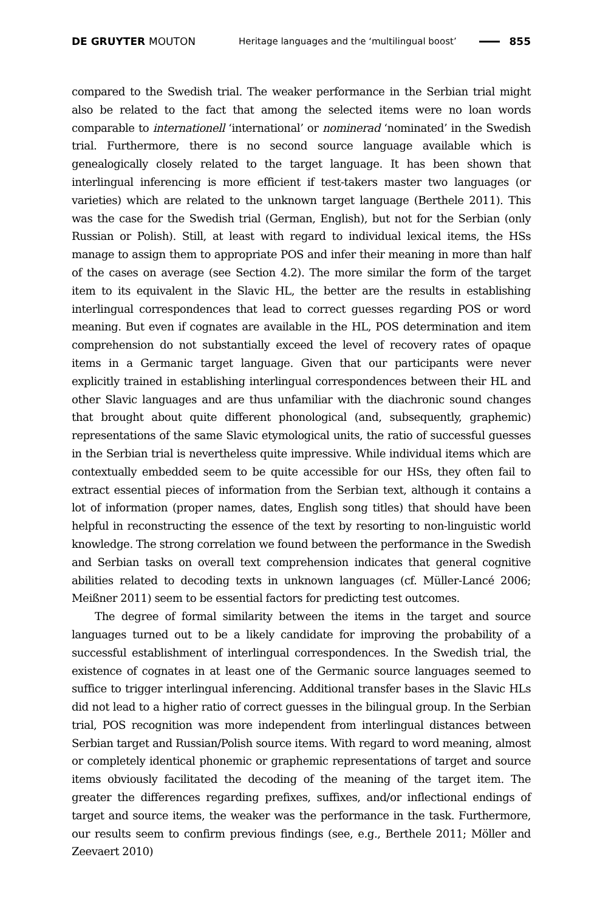DE GRUYTER MOUTON
Heritage languages and the ‘multilingual boost’
855
compared to the Swedish trial. The weaker performance in the Serbian trial might also be related to the fact that among the selected items were no loan words comparable to internationell ‘international’ or nominerad ‘nominated’ in the Swedish trial. Furthermore, there is no second source language available which is genealogically closely related to the target language. It has been shown that interlingual inferencing is more efficient if test-takers master two languages (or varieties) which are related to the unknown target language (Berthele 2011). This was the case for the Swedish trial (German, English), but not for the Serbian (only Russian or Polish). Still, at least with regard to individual lexical items, the HSs manage to assign them to appropriate POS and infer their meaning in more than half of the cases on average (see Section 4.2). The more similar the form of the target item to its equivalent in the Slavic HL, the better are the results in establishing interlingual correspondences that lead to correct guesses regarding POS or word meaning. But even if cognates are available in the HL, POS determination and item comprehension do not substantially exceed the level of recovery rates of opaque items in a Germanic target language. Given that our participants were never explicitly trained in establishing interlingual correspondences between their HL and other Slavic languages and are thus unfamiliar with the diachronic sound changes that brought about quite different phonological (and, subsequently, graphemic) representations of the same Slavic etymological units, the ratio of successful guesses in the Serbian trial is nevertheless quite impressive. While individual items which are contextually embedded seem to be quite accessible for our HSs, they often fail to extract essential pieces of information from the Serbian text, although it contains a lot of information (proper names, dates, English song titles) that should have been helpful in reconstructing the essence of the text by resorting to non-linguistic world knowledge. The strong correlation we found between the performance in the Swedish and Serbian tasks on overall text comprehension indicates that general cognitive abilities related to decoding texts in unknown languages (cf. Müller-Lancé 2006; Meißner 2011) seem to be essential factors for predicting test outcomes.
The degree of formal similarity between the items in the target and source languages turned out to be a likely candidate for improving the probability of a successful establishment of interlingual correspondences. In the Swedish trial, the existence of cognates in at least one of the Germanic source languages seemed to suffice to trigger interlingual inferencing. Additional transfer bases in the Slavic HLs did not lead to a higher ratio of correct guesses in the bilingual group. In the Serbian trial, POS recognition was more independent from interlingual distances between Serbian target and Russian/Polish source items. With regard to word meaning, almost or completely identical phonemic or graphemic representations of target and source items obviously facilitated the decoding of the meaning of the target item. The greater the differences regarding prefixes, suffixes, and/or inflectional endings of target and source items, the weaker was the performance in the task. Furthermore, our results seem to confirm previous findings (see, e.g., Berthele 2011; Möller and Zeevaert 2010)